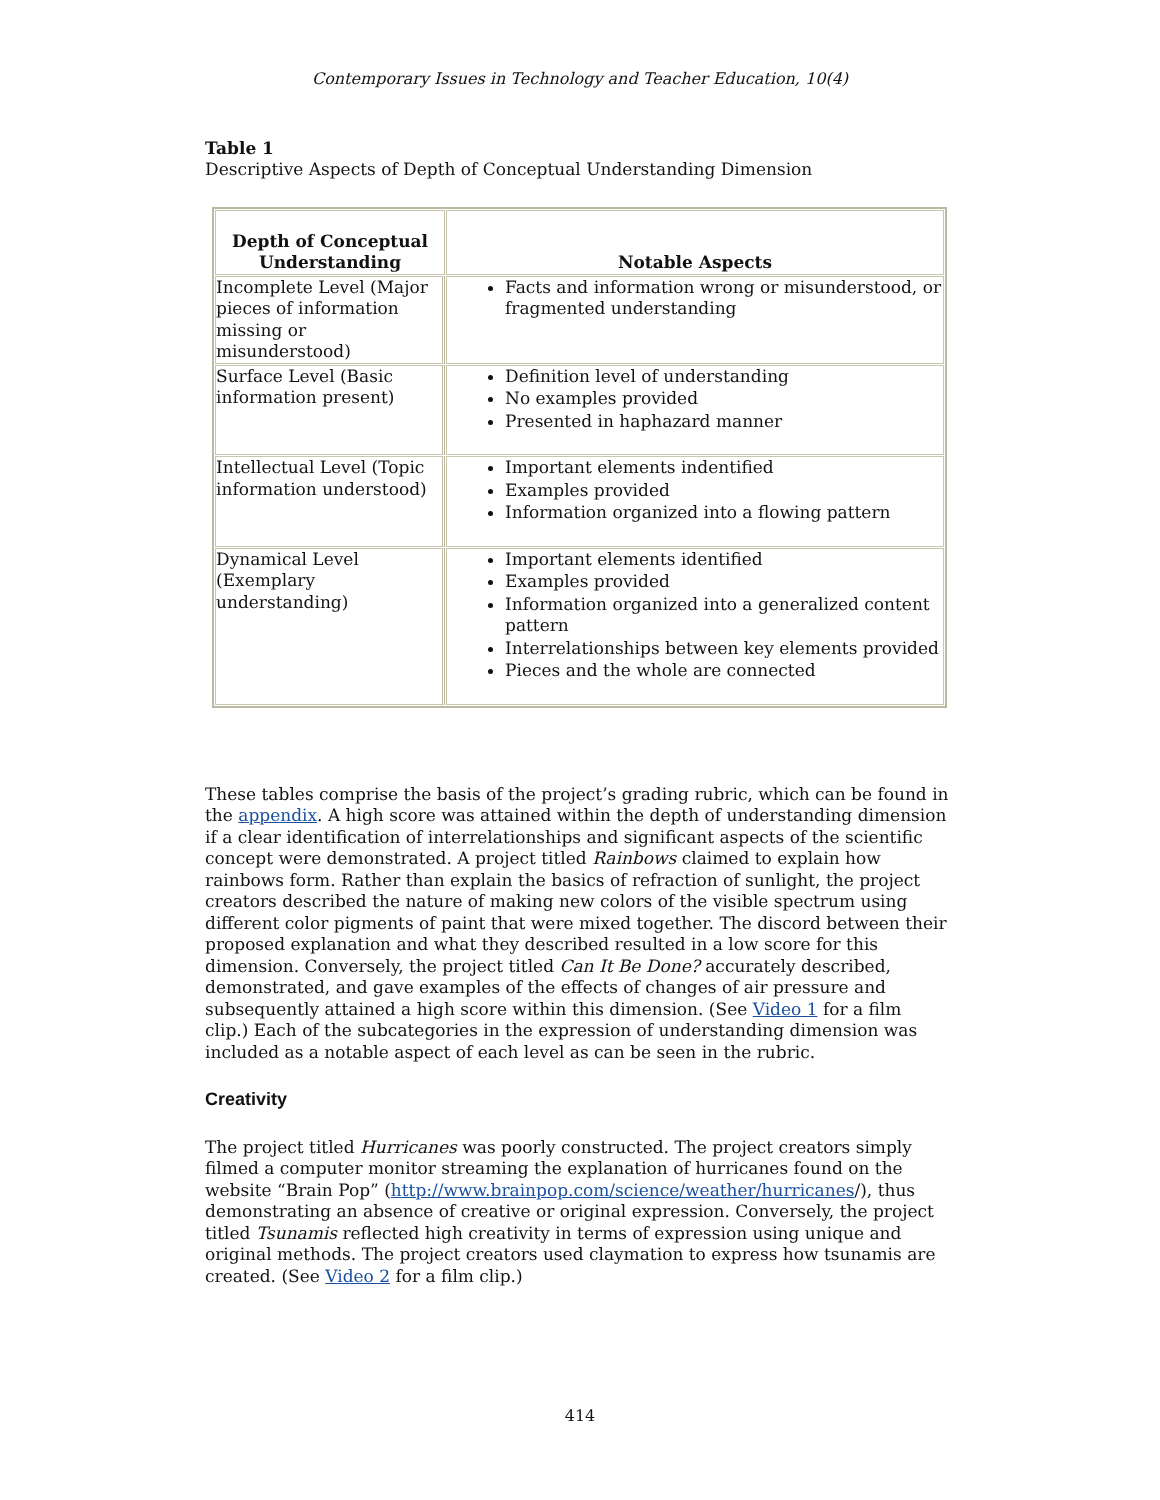Contemporary Issues in Technology and Teacher Education, 10(4)
Table 1
Descriptive Aspects of Depth of Conceptual Understanding Dimension
| Depth of Conceptual Understanding | Notable Aspects |
| --- | --- |
| Incomplete Level (Major pieces of information missing or misunderstood) | Facts and information wrong or misunderstood, or fragmented understanding |
| Surface Level (Basic information present) | Definition level of understanding No examples provided Presented in haphazard manner |
| Intellectual Level (Topic information understood) | Important elements indentified Examples provided Information organized into a flowing pattern |
| Dynamical Level (Exemplary understanding) | Important elements identified Examples provided Information organized into a generalized content pattern Interrelationships between key elements provided Pieces and the whole are connected |
These tables comprise the basis of the project’s grading rubric, which can be found in the appendix. A high score was attained within the depth of understanding dimension if a clear identification of interrelationships and significant aspects of the scientific concept were demonstrated. A project titled Rainbows claimed to explain how rainbows form. Rather than explain the basics of refraction of sunlight, the project creators described the nature of making new colors of the visible spectrum using different color pigments of paint that were mixed together. The discord between their proposed explanation and what they described resulted in a low score for this dimension. Conversely, the project titled Can It Be Done? accurately described, demonstrated, and gave examples of the effects of changes of air pressure and subsequently attained a high score within this dimension. (See Video 1 for a film clip.) Each of the subcategories in the expression of understanding dimension was included as a notable aspect of each level as can be seen in the rubric.
Creativity
The project titled Hurricanes was poorly constructed. The project creators simply filmed a computer monitor streaming the explanation of hurricanes found on the website “Brain Pop” (http://www.brainpop.com/science/weather/hurricanes/), thus demonstrating an absence of creative or original expression. Conversely, the project titled Tsunamis reflected high creativity in terms of expression using unique and original methods. The project creators used claymation to express how tsunamis are created. (See Video 2 for a film clip.)
414